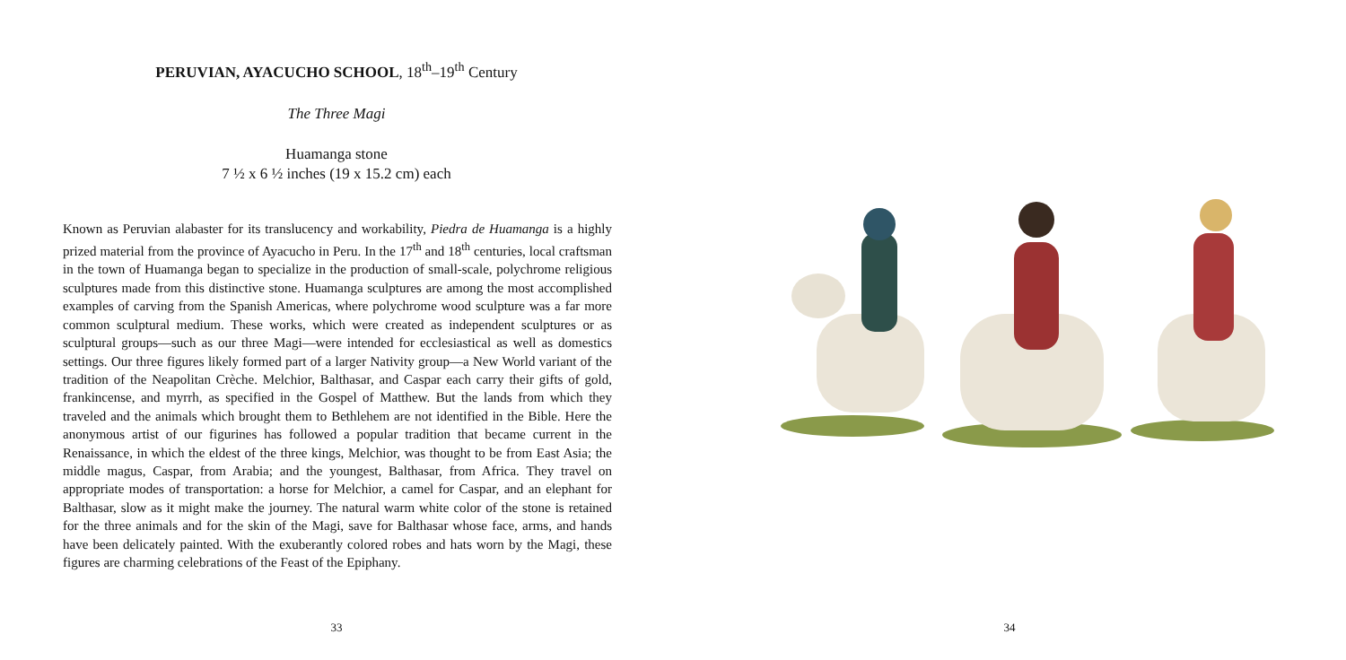PERUVIAN, AYACUCHO SCHOOL, 18<sup>th</sup>–19<sup>th</sup> Century
The Three Magi
Huamanga stone
7 ½ x 6 ½ inches (19 x 15.2 cm) each
Known as Peruvian alabaster for its translucency and workability, Piedra de Huamanga is a highly prized material from the province of Ayacucho in Peru. In the 17<sup>th</sup> and 18<sup>th</sup> centuries, local craftsman in the town of Huamanga began to specialize in the production of small-scale, polychrome religious sculptures made from this distinctive stone. Huamanga sculptures are among the most accomplished examples of carving from the Spanish Americas, where polychrome wood sculpture was a far more common sculptural medium. These works, which were created as independent sculptures or as sculptural groups—such as our three Magi—were intended for ecclesiastical as well as domestics settings. Our three figures likely formed part of a larger Nativity group—a New World variant of the tradition of the Neapolitan Crèche. Melchior, Balthasar, and Caspar each carry their gifts of gold, frankincense, and myrrh, as specified in the Gospel of Matthew. But the lands from which they traveled and the animals which brought them to Bethlehem are not identified in the Bible. Here the anonymous artist of our figurines has followed a popular tradition that became current in the Renaissance, in which the eldest of the three kings, Melchior, was thought to be from East Asia; the middle magus, Caspar, from Arabia; and the youngest, Balthasar, from Africa. They travel on appropriate modes of transportation: a horse for Melchior, a camel for Caspar, and an elephant for Balthasar, slow as it might make the journey. The natural warm white color of the stone is retained for the three animals and for the skin of the Magi, save for Balthasar whose face, arms, and hands have been delicately painted. With the exuberantly colored robes and hats worn by the Magi, these figures are charming celebrations of the Feast of the Epiphany.
33
34